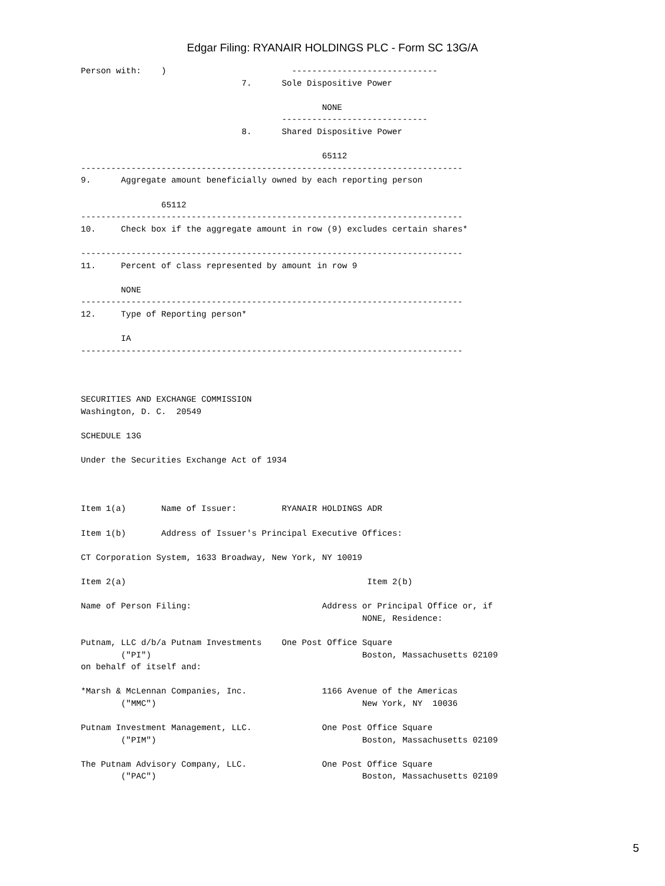Edgar Filing: RYANAIR HOLDINGS PLC - Form SC 13G/A
Person with:    )                         -----------------------------
                                7.      Sole Dispositive Power

                                                NONE
                                        -----------------------------
                                8.      Shared Dispositive Power

                                                65112
----------------------------------------------------------------------------
9.      Aggregate amount beneficially owned by each reporting person

                65112
----------------------------------------------------------------------------
10.     Check box if the aggregate amount in row (9) excludes certain shares*

----------------------------------------------------------------------------
11.     Percent of class represented by amount in row 9

        NONE
----------------------------------------------------------------------------
12.     Type of Reporting person*

        IA
----------------------------------------------------------------------------



SECURITIES AND EXCHANGE COMMISSION
Washington, D. C.  20549

SCHEDULE 13G

Under the Securities Exchange Act of 1934



Item 1(a)       Name of Issuer:         RYANAIR HOLDINGS ADR

Item 1(b)       Address of Issuer's Principal Executive Offices:

CT Corporation System, 1633 Broadway, New York, NY 10019

Item 2(a)                                                Item 2(b)

Name of Person Filing:                          Address or Principal Office or, if
                                                        NONE, Residence:

Putnam, LLC d/b/a Putnam Investments    One Post Office Square
        ("PI")                                          Boston, Massachusetts 02109
on behalf of itself and:

*Marsh & McLennan Companies, Inc.               1166 Avenue of the Americas
        ("MMC")                                         New York, NY  10036

Putnam Investment Management, LLC.              One Post Office Square
        ("PIM")                                         Boston, Massachusetts 02109

The Putnam Advisory Company, LLC.               One Post Office Square
        ("PAC")                                         Boston, Massachusetts 02109
5